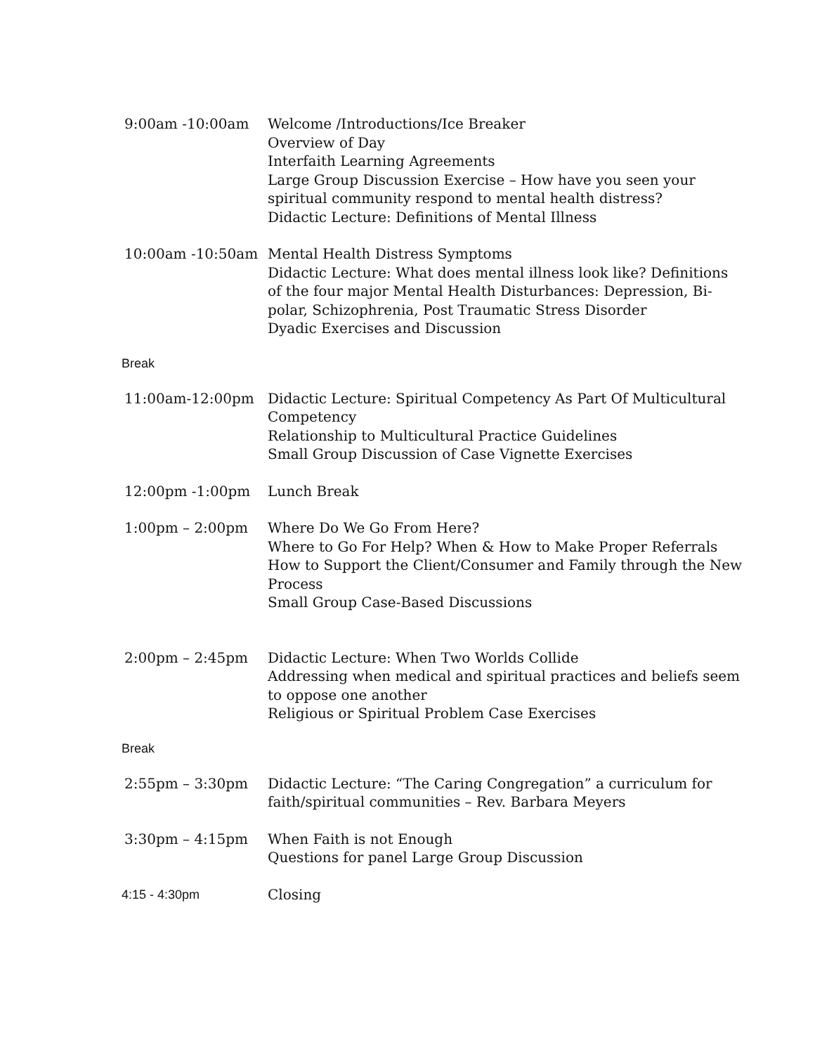9:00am -10:00am Welcome /Introductions/Ice Breaker
Overview of Day
Interfaith Learning Agreements
Large Group Discussion Exercise – How have you seen your spiritual community respond to mental health distress?
Didactic Lecture: Definitions of Mental Illness
10:00am -10:50am Mental Health Distress Symptoms
Didactic Lecture: What does mental illness look like? Definitions of the four major Mental Health Disturbances: Depression, Bi-polar, Schizophrenia, Post Traumatic Stress Disorder
Dyadic Exercises and Discussion
Break
11:00am-12:00pm Didactic Lecture: Spiritual Competency As Part Of Multicultural Competency
Relationship to Multicultural Practice Guidelines
Small Group Discussion of Case Vignette Exercises
12:00pm -1:00pm Lunch Break
1:00pm – 2:00pm Where Do We Go From Here?
Where to Go For Help? When & How to Make Proper Referrals
How to Support the Client/Consumer and Family through the New Process
Small Group Case-Based Discussions
2:00pm – 2:45pm Didactic Lecture: When Two Worlds Collide
Addressing when medical and spiritual practices and beliefs seem to oppose one another
Religious or Spiritual Problem Case Exercises
Break
2:55pm – 3:30pm Didactic Lecture: “The Caring Congregation” a curriculum for faith/spiritual communities – Rev. Barbara Meyers
3:30pm – 4:15pm When Faith is not Enough
Questions for panel Large Group Discussion
4:15 - 4:30pm Closing